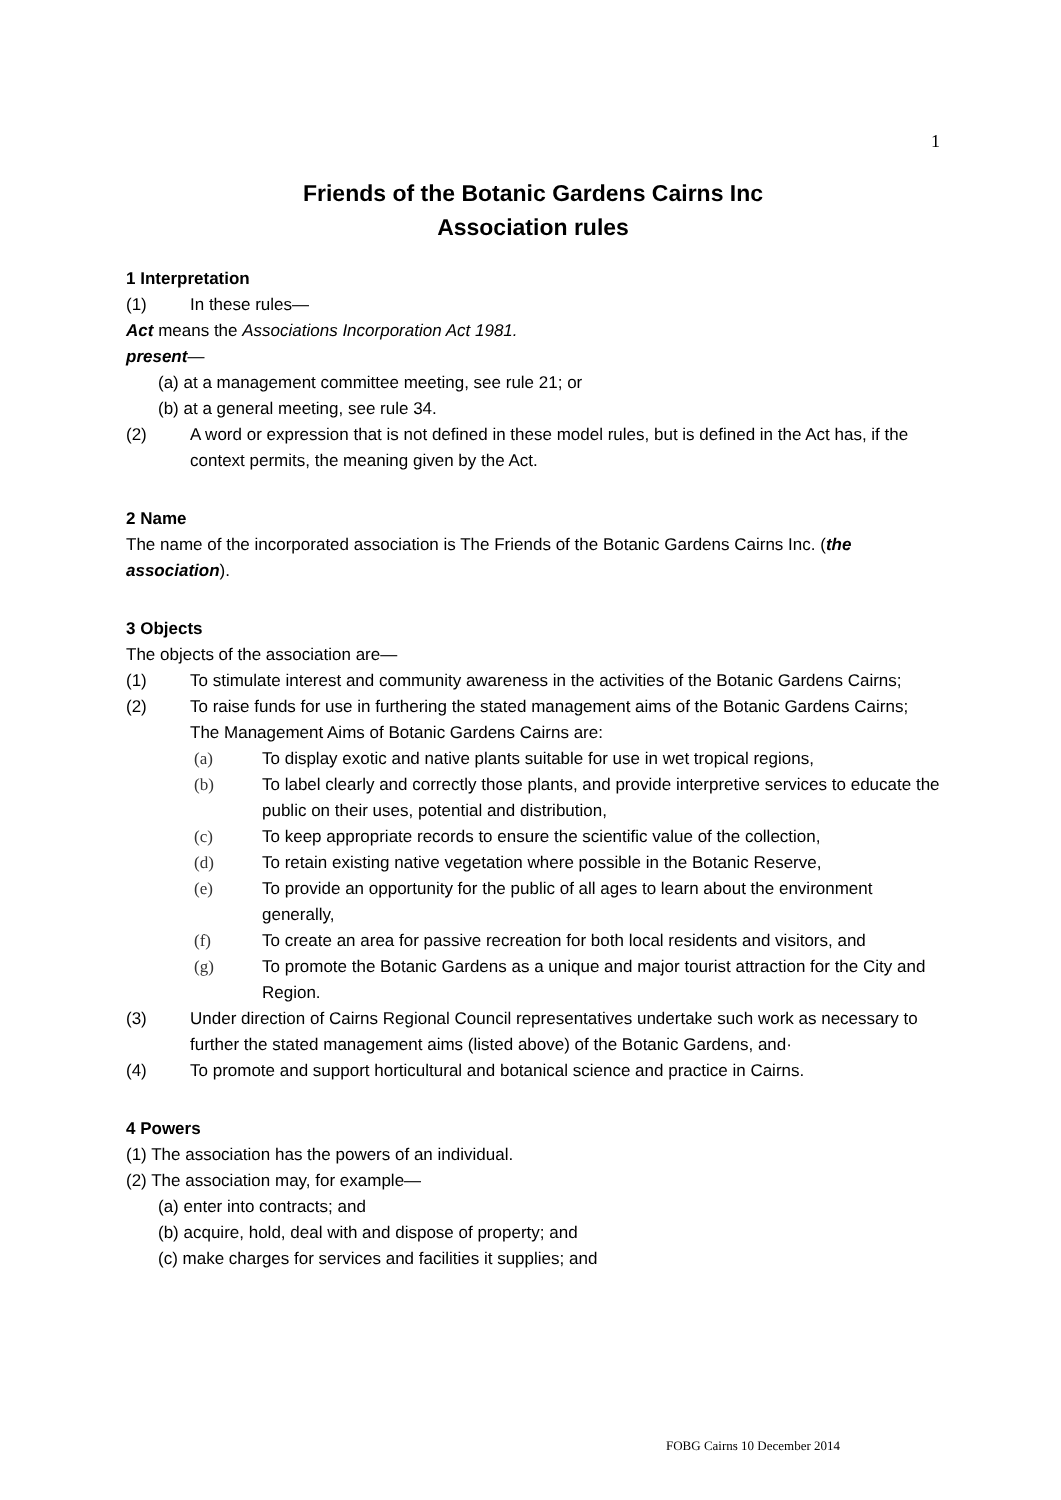1
Friends of the Botanic Gardens Cairns Inc
Association rules
1 Interpretation
(1) In these rules—
Act means the Associations Incorporation Act 1981.
present—
(a) at a management committee meeting, see rule 21; or
(b) at a general meeting, see rule 34.
(2) A word or expression that is not defined in these model rules, but is defined in the Act has, if the context permits, the meaning given by the Act.
2 Name
The name of the incorporated association is The Friends of the Botanic Gardens Cairns Inc. (the association).
3 Objects
The objects of the association are—
(1) To stimulate interest and community awareness in the activities of the Botanic Gardens Cairns;
(2) To raise funds for use in furthering the stated management aims of the Botanic Gardens Cairns;
The Management Aims of Botanic Gardens Cairns are:
(a) To display exotic and native plants suitable for use in wet tropical regions,
(b) To label clearly and correctly those plants, and provide interpretive services to educate the public on their uses, potential and distribution,
(c) To keep appropriate records to ensure the scientific value of the collection,
(d) To retain existing native vegetation where possible in the Botanic Reserve,
(e) To provide an opportunity for the public of all ages to learn about the environment generally,
(f) To create an area for passive recreation for both local residents and visitors, and
(g) To promote the Botanic Gardens as a unique and major tourist attraction for the City and Region.
(3) Under direction of Cairns Regional Council representatives undertake such work as necessary to further the stated management aims (listed above) of the Botanic Gardens, and·
(4) To promote and support horticultural and botanical science and practice in Cairns.
4 Powers
(1) The association has the powers of an individual.
(2) The association may, for example—
(a) enter into contracts; and
(b) acquire, hold, deal with and dispose of property; and
(c) make charges for services and facilities it supplies; and
FOBG Cairns 10 December 2014